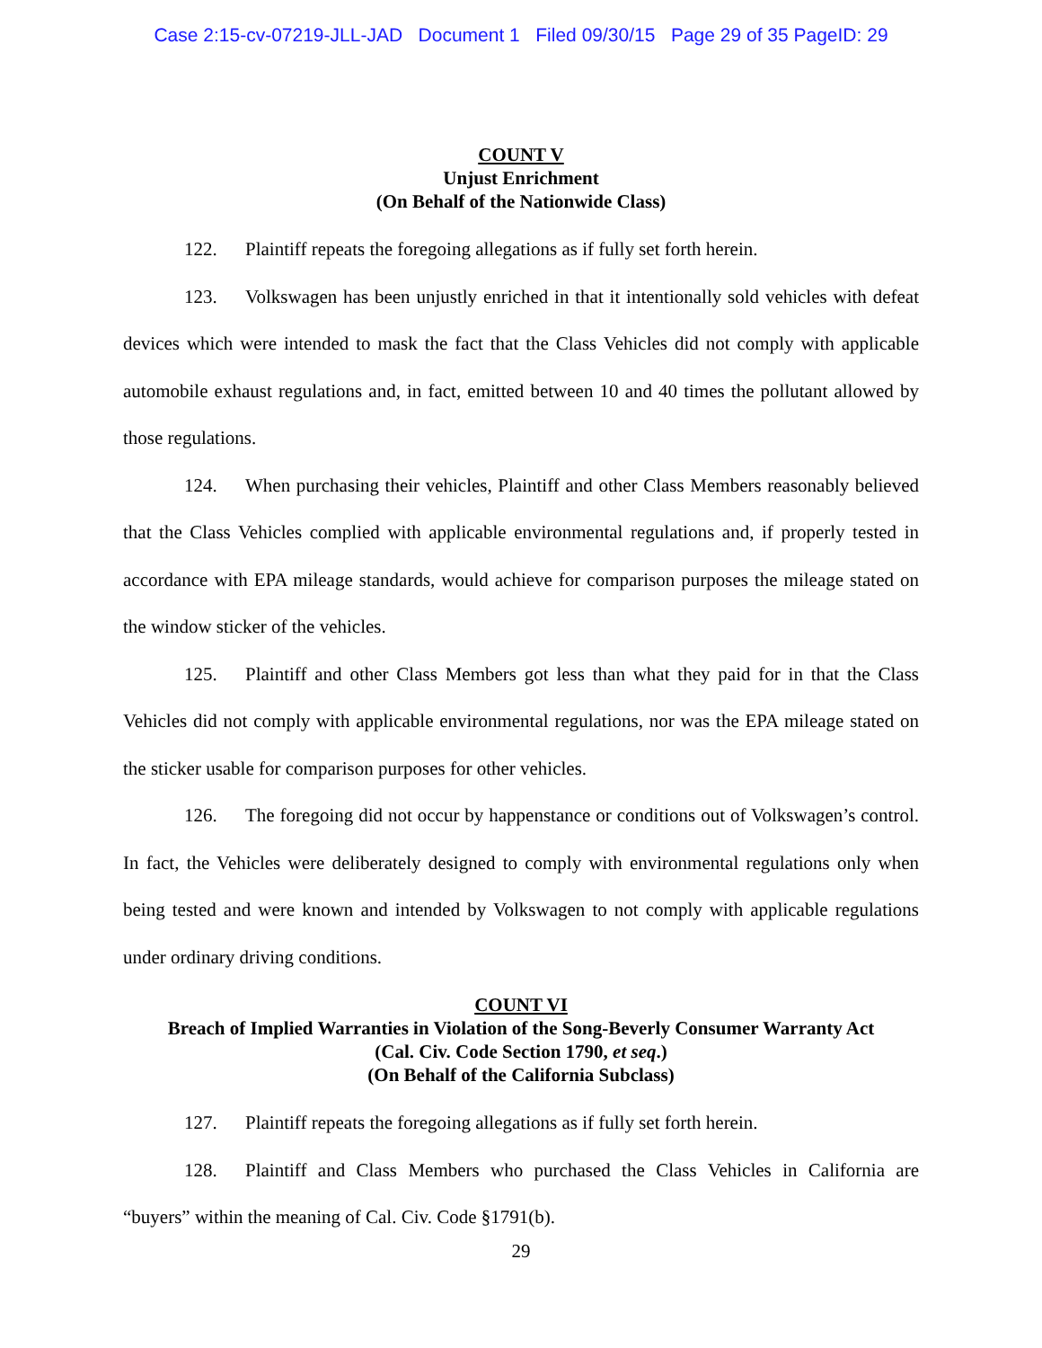Case 2:15-cv-07219-JLL-JAD Document 1 Filed 09/30/15 Page 29 of 35 PageID: 29
COUNT V
Unjust Enrichment
(On Behalf of the Nationwide Class)
122. Plaintiff repeats the foregoing allegations as if fully set forth herein.
123. Volkswagen has been unjustly enriched in that it intentionally sold vehicles with defeat devices which were intended to mask the fact that the Class Vehicles did not comply with applicable automobile exhaust regulations and, in fact, emitted between 10 and 40 times the pollutant allowed by those regulations.
124. When purchasing their vehicles, Plaintiff and other Class Members reasonably believed that the Class Vehicles complied with applicable environmental regulations and, if properly tested in accordance with EPA mileage standards, would achieve for comparison purposes the mileage stated on the window sticker of the vehicles.
125. Plaintiff and other Class Members got less than what they paid for in that the Class Vehicles did not comply with applicable environmental regulations, nor was the EPA mileage stated on the sticker usable for comparison purposes for other vehicles.
126. The foregoing did not occur by happenstance or conditions out of Volkswagen’s control. In fact, the Vehicles were deliberately designed to comply with environmental regulations only when being tested and were known and intended by Volkswagen to not comply with applicable regulations under ordinary driving conditions.
COUNT VI
Breach of Implied Warranties in Violation of the Song-Beverly Consumer Warranty Act
(Cal. Civ. Code Section 1790, et seq.)
(On Behalf of the California Subclass)
127. Plaintiff repeats the foregoing allegations as if fully set forth herein.
128. Plaintiff and Class Members who purchased the Class Vehicles in California are “buyers” within the meaning of Cal. Civ. Code §1791(b).
29